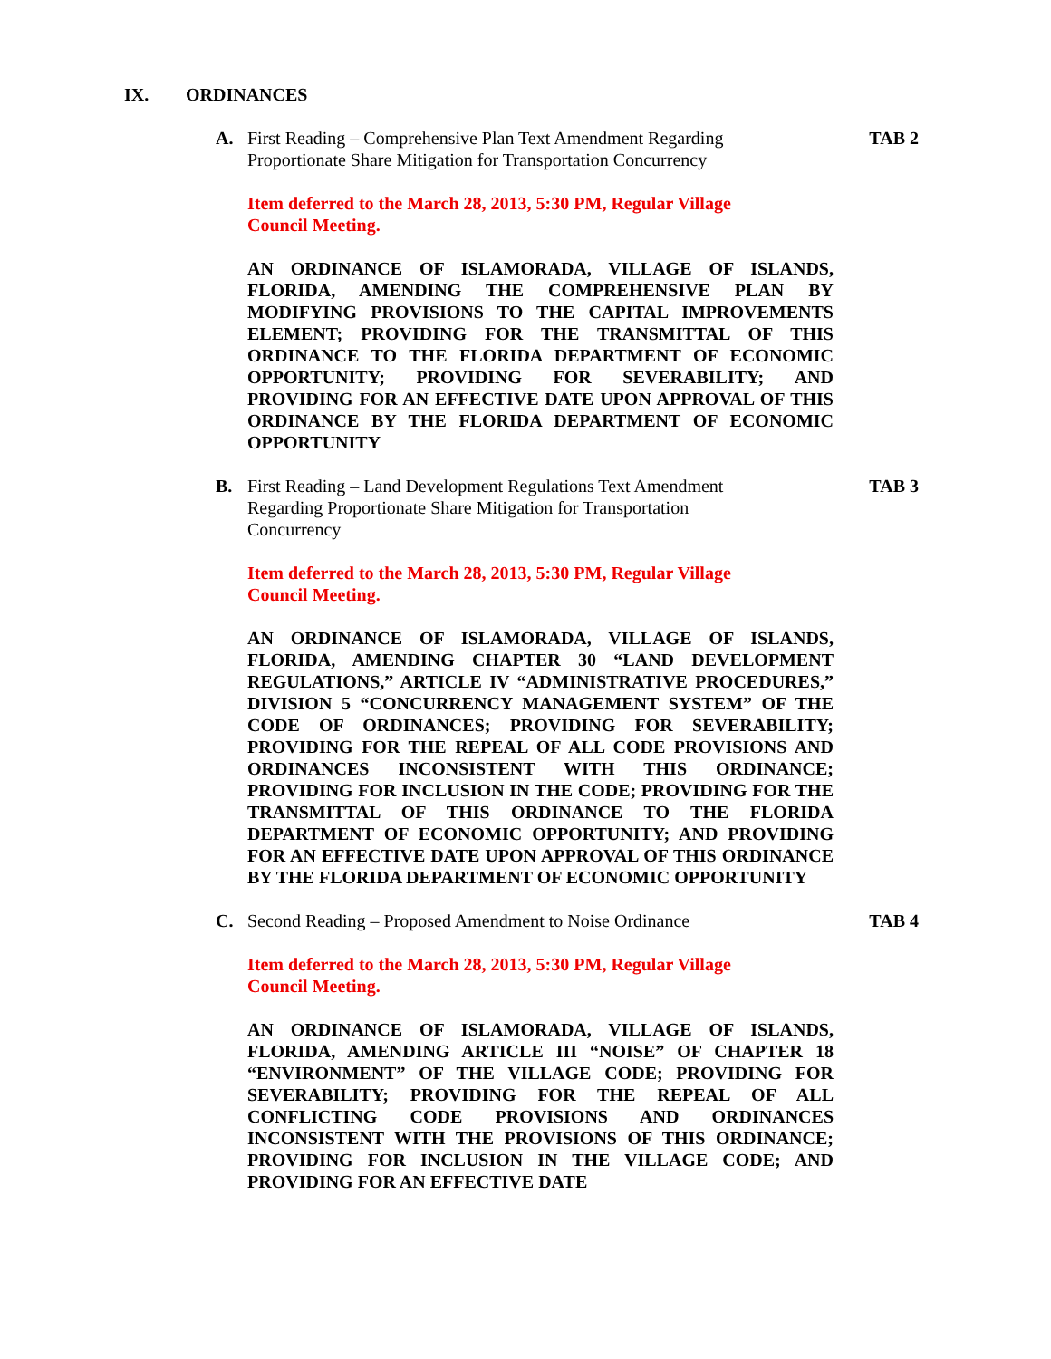IX. ORDINANCES
A. First Reading – Comprehensive Plan Text Amendment Regarding Proportionate Share Mitigation for Transportation Concurrency
TAB 2
Item deferred to the March 28, 2013, 5:30 PM, Regular Village Council Meeting.
AN ORDINANCE OF ISLAMORADA, VILLAGE OF ISLANDS, FLORIDA, AMENDING THE COMPREHENSIVE PLAN BY MODIFYING PROVISIONS TO THE CAPITAL IMPROVEMENTS ELEMENT; PROVIDING FOR THE TRANSMITTAL OF THIS ORDINANCE TO THE FLORIDA DEPARTMENT OF ECONOMIC OPPORTUNITY; PROVIDING FOR SEVERABILITY; AND PROVIDING FOR AN EFFECTIVE DATE UPON APPROVAL OF THIS ORDINANCE BY THE FLORIDA DEPARTMENT OF ECONOMIC OPPORTUNITY
B. First Reading – Land Development Regulations Text Amendment Regarding Proportionate Share Mitigation for Transportation Concurrency
TAB 3
Item deferred to the March 28, 2013, 5:30 PM, Regular Village Council Meeting.
AN ORDINANCE OF ISLAMORADA, VILLAGE OF ISLANDS, FLORIDA, AMENDING CHAPTER 30 “LAND DEVELOPMENT REGULATIONS,” ARTICLE IV “ADMINISTRATIVE PROCEDURES,” DIVISION 5 “CONCURRENCY MANAGEMENT SYSTEM” OF THE CODE OF ORDINANCES; PROVIDING FOR SEVERABILITY; PROVIDING FOR THE REPEAL OF ALL CODE PROVISIONS AND ORDINANCES INCONSISTENT WITH THIS ORDINANCE; PROVIDING FOR INCLUSION IN THE CODE; PROVIDING FOR THE TRANSMITTAL OF THIS ORDINANCE TO THE FLORIDA DEPARTMENT OF ECONOMIC OPPORTUNITY; AND PROVIDING FOR AN EFFECTIVE DATE UPON APPROVAL OF THIS ORDINANCE BY THE FLORIDA DEPARTMENT OF ECONOMIC OPPORTUNITY
C. Second Reading – Proposed Amendment to Noise Ordinance
TAB 4
Item deferred to the March 28, 2013, 5:30 PM, Regular Village Council Meeting.
AN ORDINANCE OF ISLAMORADA, VILLAGE OF ISLANDS, FLORIDA, AMENDING ARTICLE III “NOISE” OF CHAPTER 18 “ENVIRONMENT” OF THE VILLAGE CODE; PROVIDING FOR SEVERABILITY; PROVIDING FOR THE REPEAL OF ALL CONFLICTING CODE PROVISIONS AND ORDINANCES INCONSISTENT WITH THE PROVISIONS OF THIS ORDINANCE; PROVIDING FOR INCLUSION IN THE VILLAGE CODE; AND PROVIDING FOR AN EFFECTIVE DATE